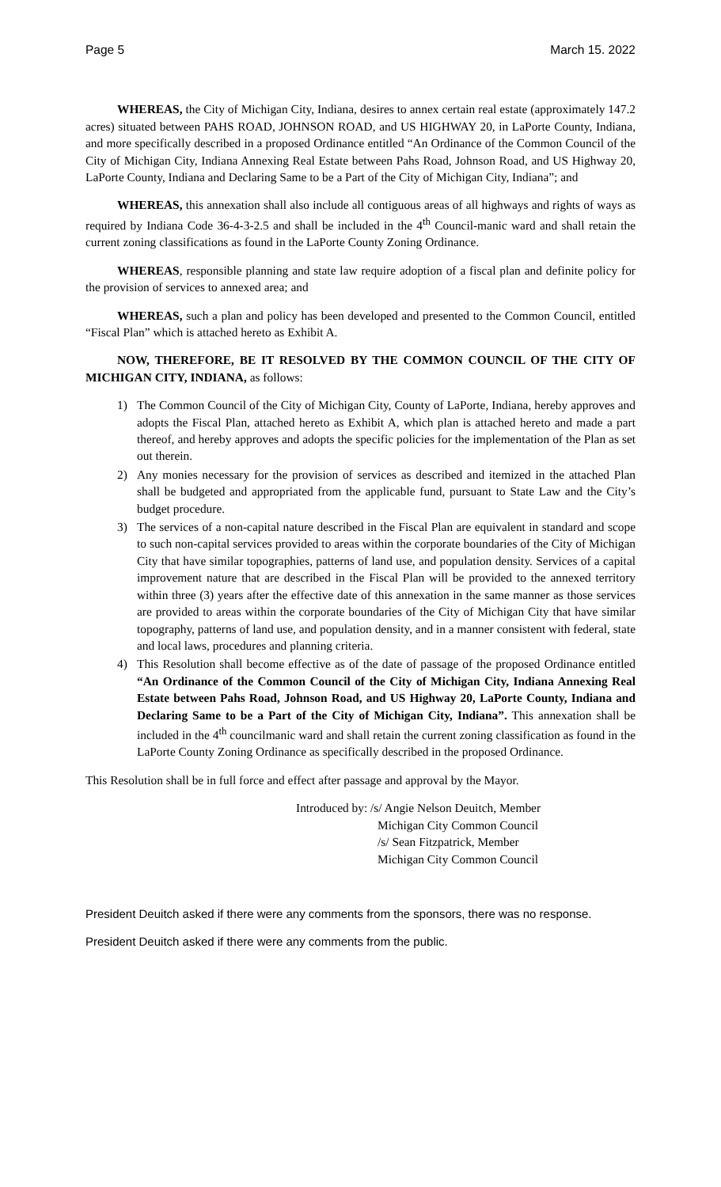Page 5 March 15. 2022
WHEREAS, the City of Michigan City, Indiana, desires to annex certain real estate (approximately 147.2 acres) situated between PAHS ROAD, JOHNSON ROAD, and US HIGHWAY 20, in LaPorte County, Indiana, and more specifically described in a proposed Ordinance entitled “An Ordinance of the Common Council of the City of Michigan City, Indiana Annexing Real Estate between Pahs Road, Johnson Road, and US Highway 20, LaPorte County, Indiana and Declaring Same to be a Part of the City of Michigan City, Indiana”; and
WHEREAS, this annexation shall also include all contiguous areas of all highways and rights of ways as required by Indiana Code 36-4-3-2.5 and shall be included in the 4<sup>th</sup> Council-manic ward and shall retain the current zoning classifications as found in the LaPorte County Zoning Ordinance.
WHEREAS, responsible planning and state law require adoption of a fiscal plan and definite policy for the provision of services to annexed area; and
WHEREAS, such a plan and policy has been developed and presented to the Common Council, entitled “Fiscal Plan” which is attached hereto as Exhibit A.
NOW, THEREFORE, BE IT RESOLVED BY THE COMMON COUNCIL OF THE CITY OF MICHIGAN CITY, INDIANA, as follows:
1) The Common Council of the City of Michigan City, County of LaPorte, Indiana, hereby approves and adopts the Fiscal Plan, attached hereto as Exhibit A, which plan is attached hereto and made a part thereof, and hereby approves and adopts the specific policies for the implementation of the Plan as set out therein.
2) Any monies necessary for the provision of services as described and itemized in the attached Plan shall be budgeted and appropriated from the applicable fund, pursuant to State Law and the City’s budget procedure.
3) The services of a non-capital nature described in the Fiscal Plan are equivalent in standard and scope to such non-capital services provided to areas within the corporate boundaries of the City of Michigan City that have similar topographies, patterns of land use, and population density. Services of a capital improvement nature that are described in the Fiscal Plan will be provided to the annexed territory within three (3) years after the effective date of this annexation in the same manner as those services are provided to areas within the corporate boundaries of the City of Michigan City that have similar topography, patterns of land use, and population density, and in a manner consistent with federal, state and local laws, procedures and planning criteria.
4) This Resolution shall become effective as of the date of passage of the proposed Ordinance entitled “An Ordinance of the Common Council of the City of Michigan City, Indiana Annexing Real Estate between Pahs Road, Johnson Road, and US Highway 20, LaPorte County, Indiana and Declaring Same to be a Part of the City of Michigan City, Indiana”. This annexation shall be included in the 4<sup>th</sup> councilmanic ward and shall retain the current zoning classification as found in the LaPorte County Zoning Ordinance as specifically described in the proposed Ordinance.
This Resolution shall be in full force and effect after passage and approval by the Mayor.
Introduced by: /s/ Angie Nelson Deuitch, Member
Michigan City Common Council
/s/ Sean Fitzpatrick, Member
Michigan City Common Council
President Deuitch asked if there were any comments from the sponsors, there was no response.
President Deuitch asked if there were any comments from the public.